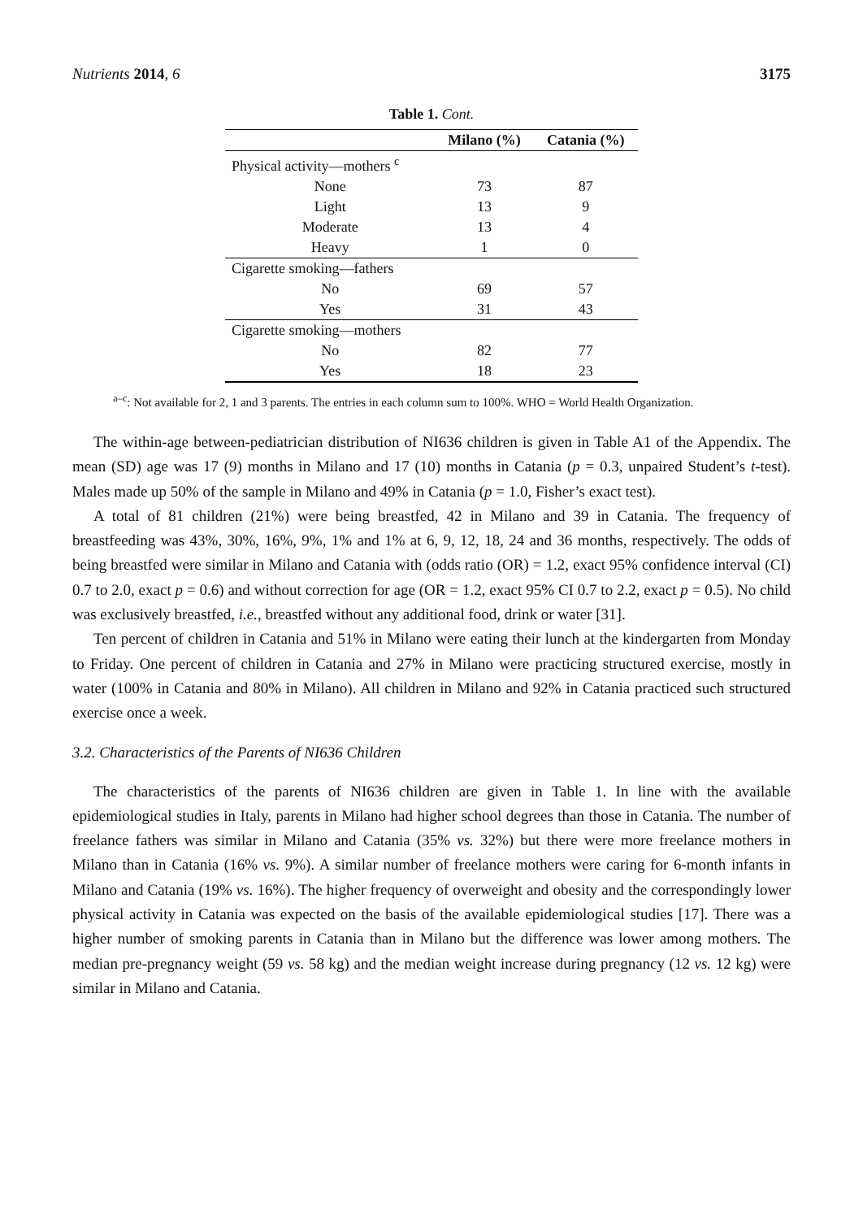Nutrients 2014, 6 3175
Table 1. Cont.
| | Milano (%) | Catania (%) |
| --- | --- | --- |
| Physical activity—mothers <sup>c</sup> | | |
| None | 73 | 87 |
| Light | 13 | 9 |
| Moderate | 13 | 4 |
| Heavy | 1 | 0 |
| Cigarette smoking—fathers | | |
| No | 69 | 57 |
| Yes | 31 | 43 |
| Cigarette smoking—mothers | | |
| No | 82 | 77 |
| Yes | 18 | 23 |
<sup>a–c</sup>: Not available for 2, 1 and 3 parents. The entries in each column sum to 100%. WHO = World Health Organization.
The within-age between-pediatrician distribution of NI636 children is given in Table A1 of the Appendix. The mean (SD) age was 17 (9) months in Milano and 17 (10) months in Catania (p = 0.3, unpaired Student’s t-test). Males made up 50% of the sample in Milano and 49% in Catania (p = 1.0, Fisher’s exact test).
A total of 81 children (21%) were being breastfed, 42 in Milano and 39 in Catania. The frequency of breastfeeding was 43%, 30%, 16%, 9%, 1% and 1% at 6, 9, 12, 18, 24 and 36 months, respectively. The odds of being breastfed were similar in Milano and Catania with (odds ratio (OR) = 1.2, exact 95% confidence interval (CI) 0.7 to 2.0, exact p = 0.6) and without correction for age (OR = 1.2, exact 95% CI 0.7 to 2.2, exact p = 0.5). No child was exclusively breastfed, i.e., breastfed without any additional food, drink or water [31].
Ten percent of children in Catania and 51% in Milano were eating their lunch at the kindergarten from Monday to Friday. One percent of children in Catania and 27% in Milano were practicing structured exercise, mostly in water (100% in Catania and 80% in Milano). All children in Milano and 92% in Catania practiced such structured exercise once a week.
3.2. Characteristics of the Parents of NI636 Children
The characteristics of the parents of NI636 children are given in Table 1. In line with the available epidemiological studies in Italy, parents in Milano had higher school degrees than those in Catania. The number of freelance fathers was similar in Milano and Catania (35% vs. 32%) but there were more freelance mothers in Milano than in Catania (16% vs. 9%). A similar number of freelance mothers were caring for 6-month infants in Milano and Catania (19% vs. 16%). The higher frequency of overweight and obesity and the correspondingly lower physical activity in Catania was expected on the basis of the available epidemiological studies [17]. There was a higher number of smoking parents in Catania than in Milano but the difference was lower among mothers. The median pre-pregnancy weight (59 vs. 58 kg) and the median weight increase during pregnancy (12 vs. 12 kg) were similar in Milano and Catania.